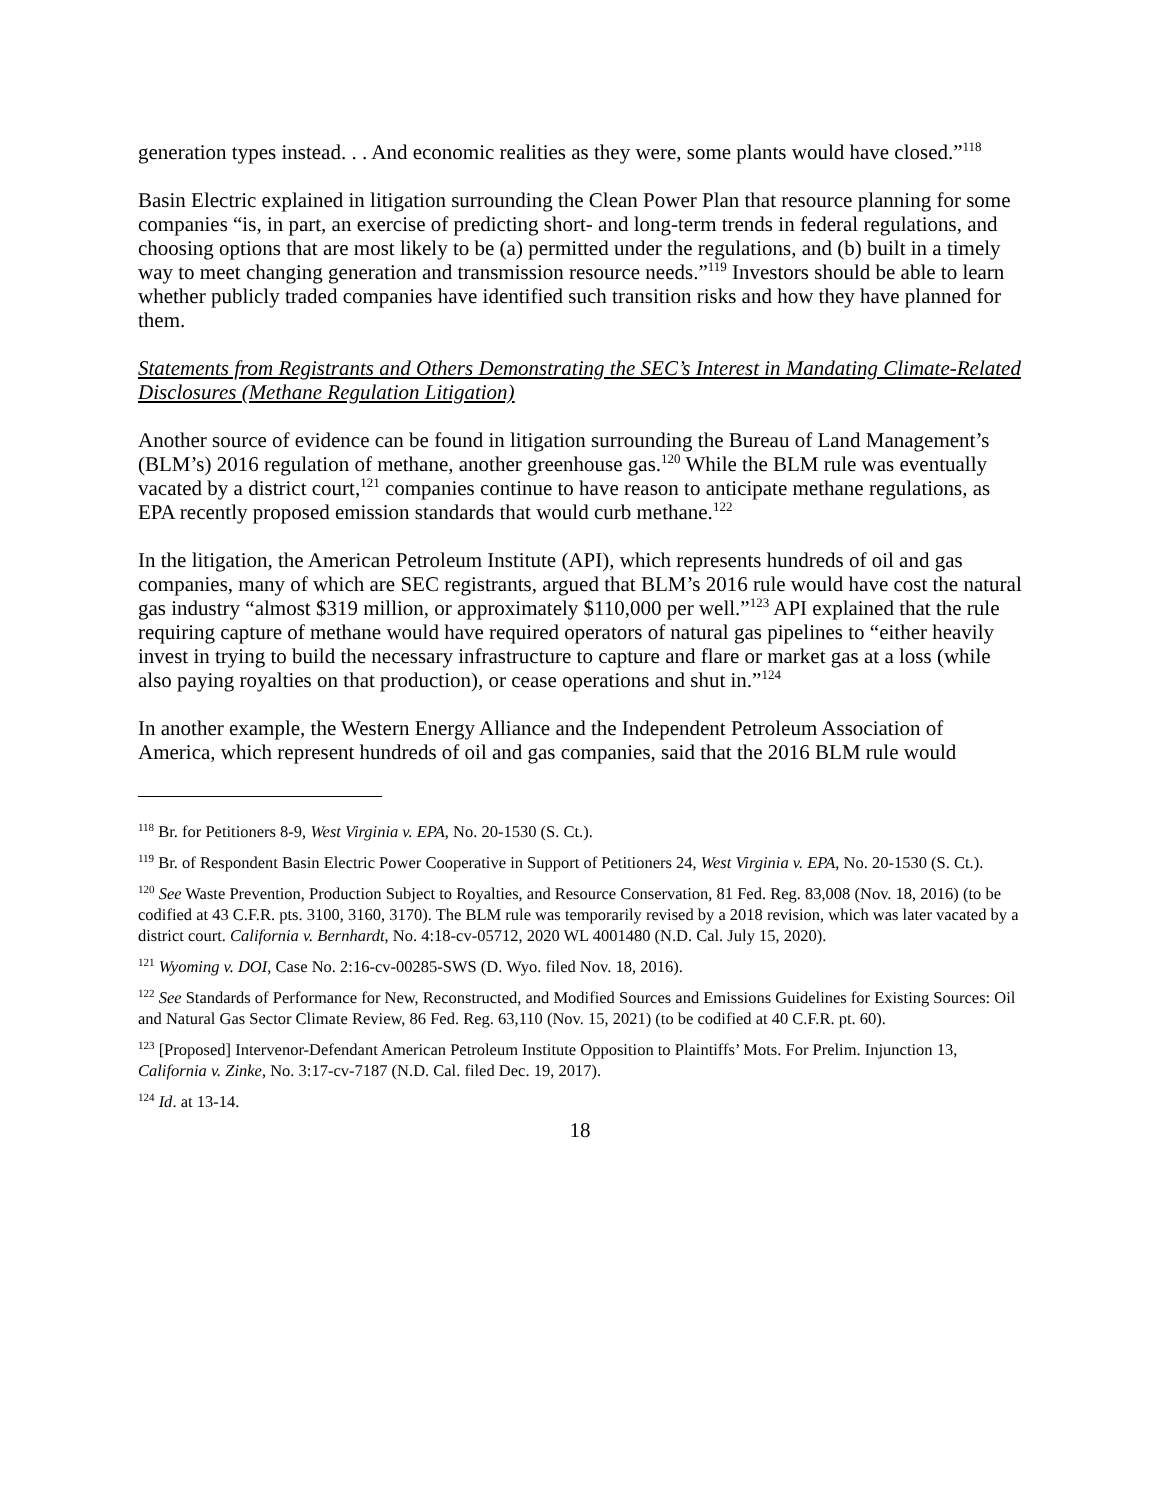generation types instead. . . And economic realities as they were, some plants would have closed.”<sup>118</sup>
Basin Electric explained in litigation surrounding the Clean Power Plan that resource planning for some companies “is, in part, an exercise of predicting short- and long-term trends in federal regulations, and choosing options that are most likely to be (a) permitted under the regulations, and (b) built in a timely way to meet changing generation and transmission resource needs.”<sup>119</sup> Investors should be able to learn whether publicly traded companies have identified such transition risks and how they have planned for them.
Statements from Registrants and Others Demonstrating the SEC’s Interest in Mandating Climate-Related Disclosures (Methane Regulation Litigation)
Another source of evidence can be found in litigation surrounding the Bureau of Land Management’s (BLM’s) 2016 regulation of methane, another greenhouse gas.<sup>120</sup> While the BLM rule was eventually vacated by a district court,<sup>121</sup> companies continue to have reason to anticipate methane regulations, as EPA recently proposed emission standards that would curb methane.<sup>122</sup>
In the litigation, the American Petroleum Institute (API), which represents hundreds of oil and gas companies, many of which are SEC registrants, argued that BLM’s 2016 rule would have cost the natural gas industry “almost $319 million, or approximately $110,000 per well.”<sup>123</sup> API explained that the rule requiring capture of methane would have required operators of natural gas pipelines to “either heavily invest in trying to build the necessary infrastructure to capture and flare or market gas at a loss (while also paying royalties on that production), or cease operations and shut in.”<sup>124</sup>
In another example, the Western Energy Alliance and the Independent Petroleum Association of America, which represent hundreds of oil and gas companies, said that the 2016 BLM rule would
<sup>118</sup> Br. for Petitioners 8-9, West Virginia v. EPA, No. 20-1530 (S. Ct.).
<sup>119</sup> Br. of Respondent Basin Electric Power Cooperative in Support of Petitioners 24, West Virginia v. EPA, No. 20-1530 (S. Ct.).
<sup>120</sup> See Waste Prevention, Production Subject to Royalties, and Resource Conservation, 81 Fed. Reg. 83,008 (Nov. 18, 2016) (to be codified at 43 C.F.R. pts. 3100, 3160, 3170). The BLM rule was temporarily revised by a 2018 revision, which was later vacated by a district court. California v. Bernhardt, No. 4:18-cv-05712, 2020 WL 4001480 (N.D. Cal. July 15, 2020).
<sup>121</sup> Wyoming v. DOI, Case No. 2:16-cv-00285-SWS (D. Wyo. filed Nov. 18, 2016).
<sup>122</sup> See Standards of Performance for New, Reconstructed, and Modified Sources and Emissions Guidelines for Existing Sources: Oil and Natural Gas Sector Climate Review, 86 Fed. Reg. 63,110 (Nov. 15, 2021) (to be codified at 40 C.F.R. pt. 60).
<sup>123</sup> [Proposed] Intervenor-Defendant American Petroleum Institute Opposition to Plaintiffs’ Mots. For Prelim. Injunction 13, California v. Zinke, No. 3:17-cv-7187 (N.D. Cal. filed Dec. 19, 2017).
<sup>124</sup> Id. at 13-14.
18